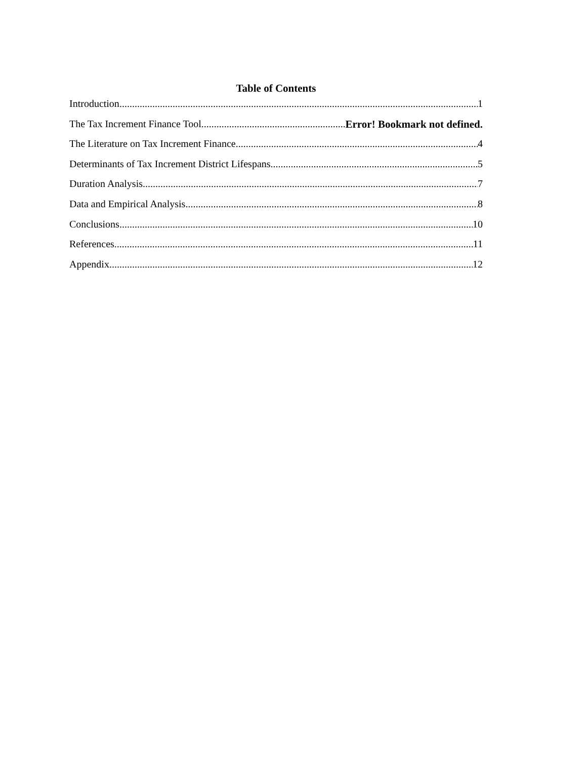Table of Contents
Introduction 1
The Tax Increment Finance Tool Error! Bookmark not defined.
The Literature on Tax Increment Finance 4
Determinants of Tax Increment District Lifespans 5
Duration Analysis 7
Data and Empirical Analysis 8
Conclusions 10
References 11
Appendix 12